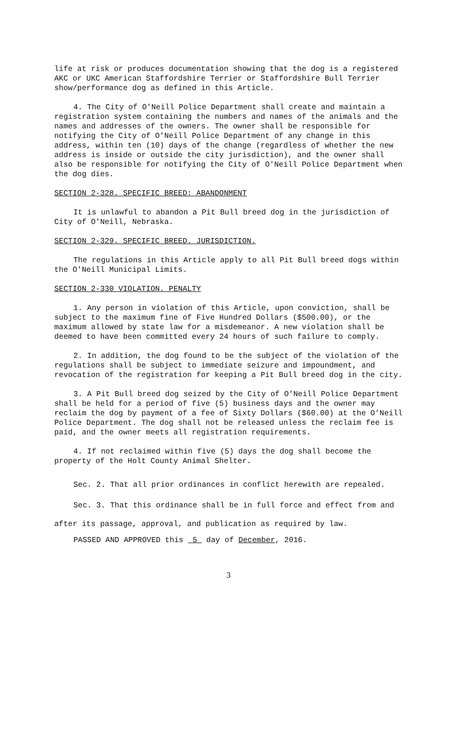life at risk or produces documentation showing that the dog is a registered AKC or UKC American Staffordshire Terrier or Staffordshire Bull Terrier show/performance dog as defined in this Article.
4. The City of O'Neill Police Department shall create and maintain a registration system containing the numbers and names of the animals and the names and addresses of the owners. The owner shall be responsible for notifying the City of O'Neill Police Department of any change in this address, within ten (10) days of the change (regardless of whether the new address is inside or outside the city jurisdiction), and the owner shall also be responsible for notifying the City of O'Neill Police Department when the dog dies.
SECTION 2-328. SPECIFIC BREED: ABANDONMENT
It is unlawful to abandon a Pit Bull breed dog in the jurisdiction of City of O'Neill, Nebraska.
SECTION 2-329. SPECIFIC BREED. JURISDICTION.
The regulations in this Article apply to all Pit Bull breed dogs within the O'Neill Municipal Limits.
SECTION 2-330 VIOLATION. PENALTY
1. Any person in violation of this Article, upon conviction, shall be subject to the maximum fine of Five Hundred Dollars ($500.00), or the maximum allowed by state law for a misdemeanor. A new violation shall be deemed to have been committed every 24 hours of such failure to comply.
2. In addition, the dog found to be the subject of the violation of the regulations shall be subject to immediate seizure and impoundment, and revocation of the registration for keeping a Pit Bull breed dog in the city.
3. A Pit Bull breed dog seized by the City of O'Neill Police Department shall be held for a period of five (5) business days and the owner may reclaim the dog by payment of a fee of Sixty Dollars ($60.00) at the O’Neill Police Department. The dog shall not be released unless the reclaim fee is paid, and the owner meets all registration requirements.
4. If not reclaimed within five (5) days the dog shall become the property of the Holt County Animal Shelter.
Sec. 2. That all prior ordinances in conflict herewith are repealed.
Sec. 3. That this ordinance shall be in full force and effect from and after its passage, approval, and publication as required by law.
PASSED AND APPROVED this 5 day of December, 2016.
3